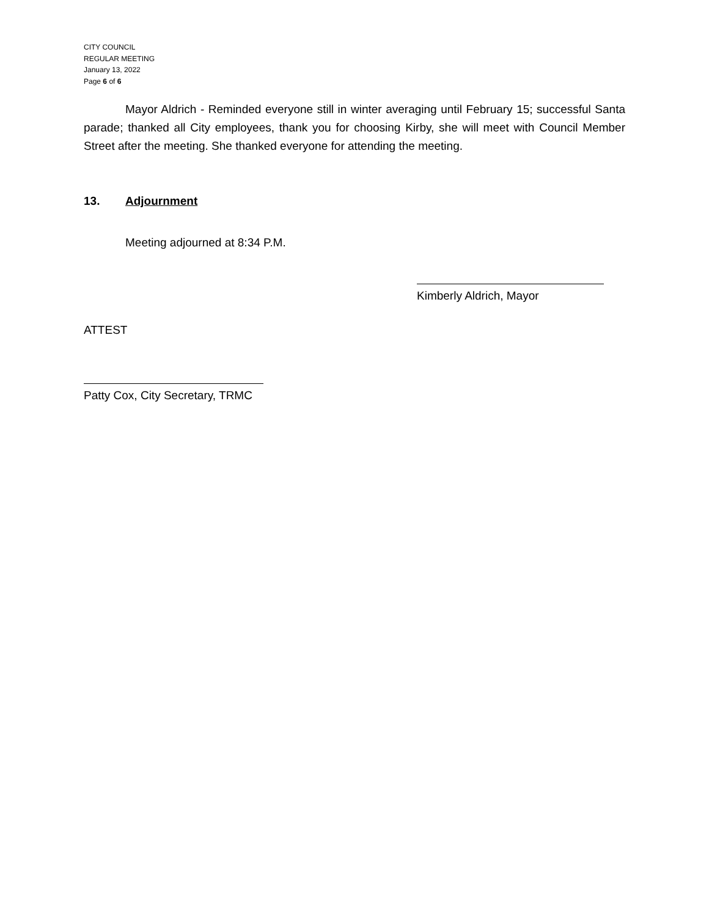CITY COUNCIL
REGULAR MEETING
January 13, 2022
Page 6 of 6
Mayor Aldrich - Reminded everyone still in winter averaging until February 15; successful Santa parade; thanked all City employees, thank you for choosing Kirby, she will meet with Council Member Street after the meeting. She thanked everyone for attending the meeting.
13. Adjournment
Meeting adjourned at 8:34 P.M.
Kimberly Aldrich, Mayor
ATTEST
Patty Cox, City Secretary, TRMC